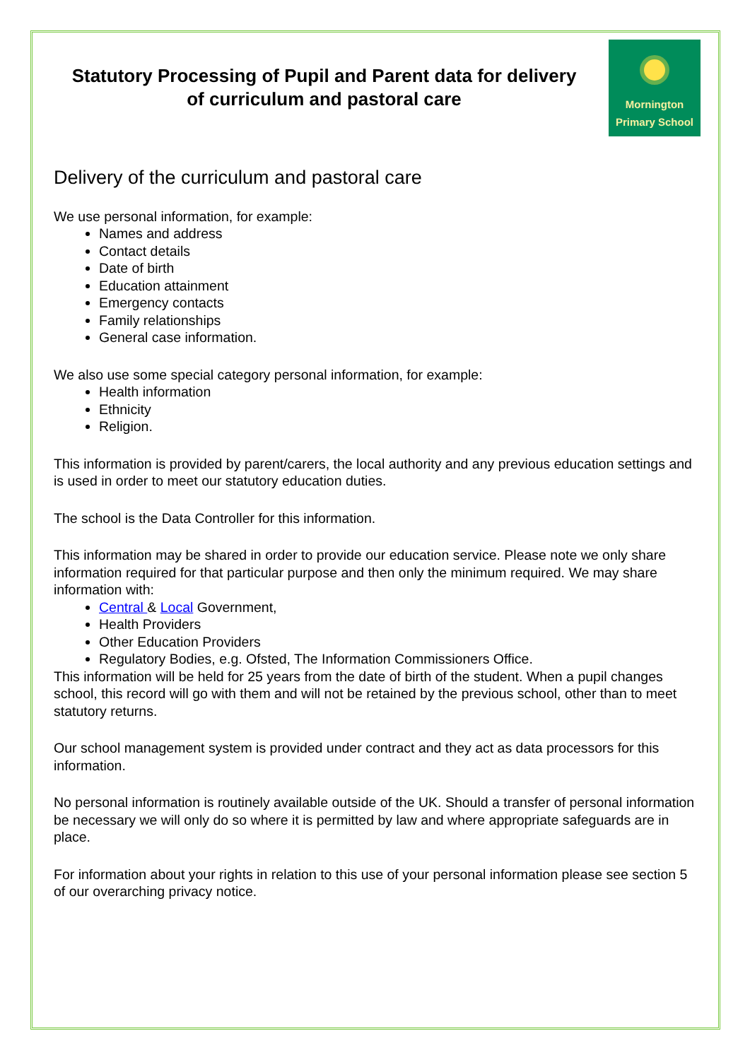Statutory Processing of Pupil and Parent data for delivery of curriculum and pastoral care
Mornington
Primary School
Delivery of the curriculum and pastoral care
We use personal information, for example:
Names and address
Contact details
Date of birth
Education attainment
Emergency contacts
Family relationships
General case information.
We also use some special category personal information, for example:
Health information
Ethnicity
Religion.
This information is provided by parent/carers, the local authority and any previous education settings and is used in order to meet our statutory education duties.
The school is the Data Controller for this information.
This information may be shared in order to provide our education service. Please note we only share information required for that particular purpose and then only the minimum required. We may share information with:
Central & Local Government,
Health Providers
Other Education Providers
Regulatory Bodies, e.g. Ofsted, The Information Commissioners Office.
This information will be held for 25 years from the date of birth of the student. When a pupil changes school, this record will go with them and will not be retained by the previous school, other than to meet statutory returns.
Our school management system is provided under contract and they act as data processors for this information.
No personal information is routinely available outside of the UK. Should a transfer of personal information be necessary we will only do so where it is permitted by law and where appropriate safeguards are in place.
For information about your rights in relation to this use of your personal information please see section 5 of our overarching privacy notice.